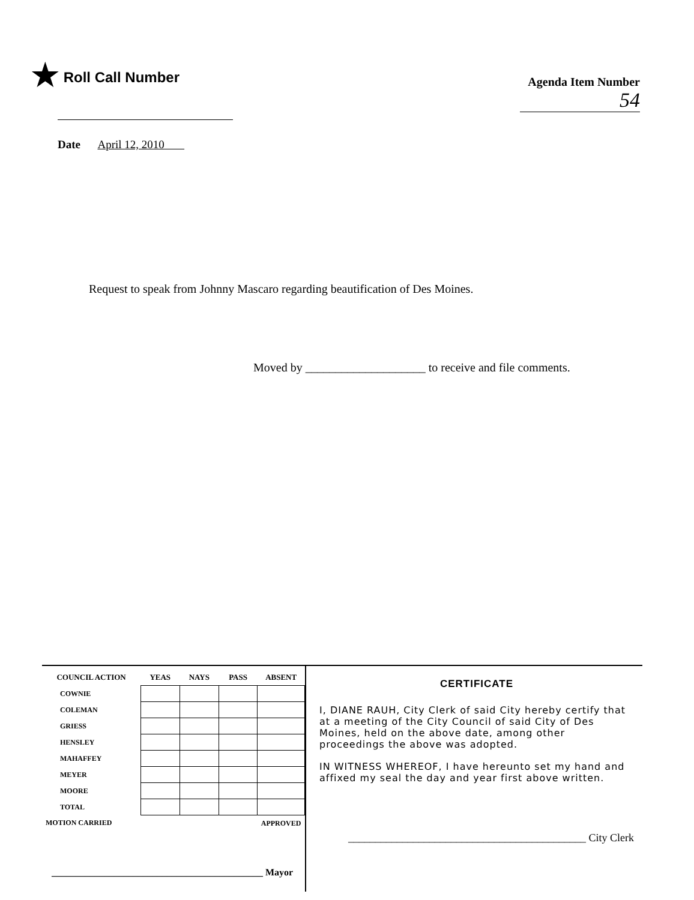★ Roll Call Number
Agenda Item Number
54
Date April 12, 2010
Request to speak from Johnny Mascaro regarding beautification of Des Moines.
Moved by ____________________ to receive and file comments.
| COUNCIL ACTION | YEAS | NAYS | PASS | ABSENT |
| --- | --- | --- | --- | --- |
| COWNIE | | | | |
| COLEMAN | | | | |
| GRIESS | | | | |
| HENSLEY | | | | |
| MAHAFFEY | | | | |
| MEYER | | | | |
| MOORE | | | | |
| TOTAL | | | | |
| MOTION CARRIED | | | | APPROVED |
____________________________________________ Mayor
CERTIFICATE
I, DIANE RAUH, City Clerk of said City hereby certify that at a meeting of the City Council of said City of Des Moines, held on the above date, among other proceedings the above was adopted.
IN WITNESS WHEREOF, I have hereunto set my hand and affixed my seal the day and year first above written.
____________________________________________ City Clerk